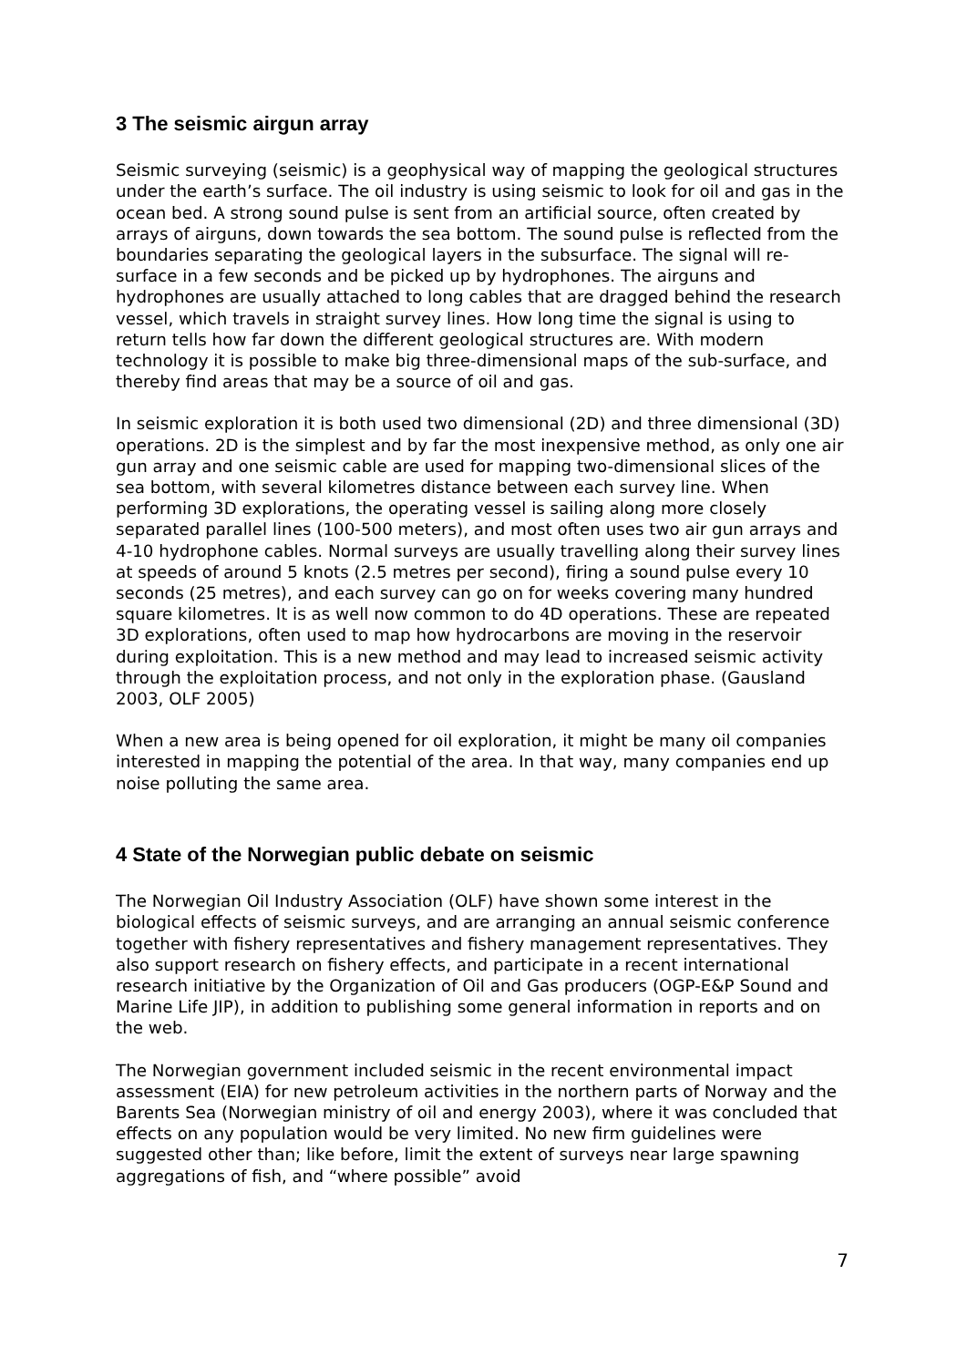3 The seismic airgun array
Seismic surveying (seismic) is a geophysical way of mapping the geological structures under the earth’s surface. The oil industry is using seismic to look for oil and gas in the ocean bed. A strong sound pulse is sent from an artificial source, often created by arrays of airguns, down towards the sea bottom. The sound pulse is reflected from the boundaries separating the geological layers in the subsurface. The signal will re-surface in a few seconds and be picked up by hydrophones. The airguns and hydrophones are usually attached to long cables that are dragged behind the research vessel, which travels in straight survey lines. How long time the signal is using to return tells how far down the different geological structures are. With modern technology it is possible to make big three-dimensional maps of the sub-surface, and thereby find areas that may be a source of oil and gas.
In seismic exploration it is both used two dimensional (2D) and three dimensional (3D) operations. 2D is the simplest and by far the most inexpensive method, as only one air gun array and one seismic cable are used for mapping two-dimensional slices of the sea bottom, with several kilometres distance between each survey line. When performing 3D explorations, the operating vessel is sailing along more closely separated parallel lines (100-500 meters), and most often uses two air gun arrays and 4-10 hydrophone cables. Normal surveys are usually travelling along their survey lines at speeds of around 5 knots (2.5 metres per second), firing a sound pulse every 10 seconds (25 metres), and each survey can go on for weeks covering many hundred square kilometres. It is as well now common to do 4D operations. These are repeated 3D explorations, often used to map how hydrocarbons are moving in the reservoir during exploitation. This is a new method and may lead to increased seismic activity through the exploitation process, and not only in the exploration phase. (Gausland 2003, OLF 2005)
When a new area is being opened for oil exploration, it might be many oil companies interested in mapping the potential of the area. In that way, many companies end up noise polluting the same area.
4 State of the Norwegian public debate on seismic
The Norwegian Oil Industry Association (OLF) have shown some interest in the biological effects of seismic surveys, and are arranging an annual seismic conference together with fishery representatives and fishery management representatives. They also support research on fishery effects, and participate in a recent international research initiative by the Organization of Oil and Gas producers (OGP-E&P Sound and Marine Life JIP), in addition to publishing some general information in reports and on the web.
The Norwegian government included seismic in the recent environmental impact assessment (EIA) for new petroleum activities in the northern parts of Norway and the Barents Sea (Norwegian ministry of oil and energy 2003), where it was concluded that effects on any population would be very limited. No new firm guidelines were suggested other than; like before, limit the extent of surveys near large spawning aggregations of fish, and “where possible” avoid
7